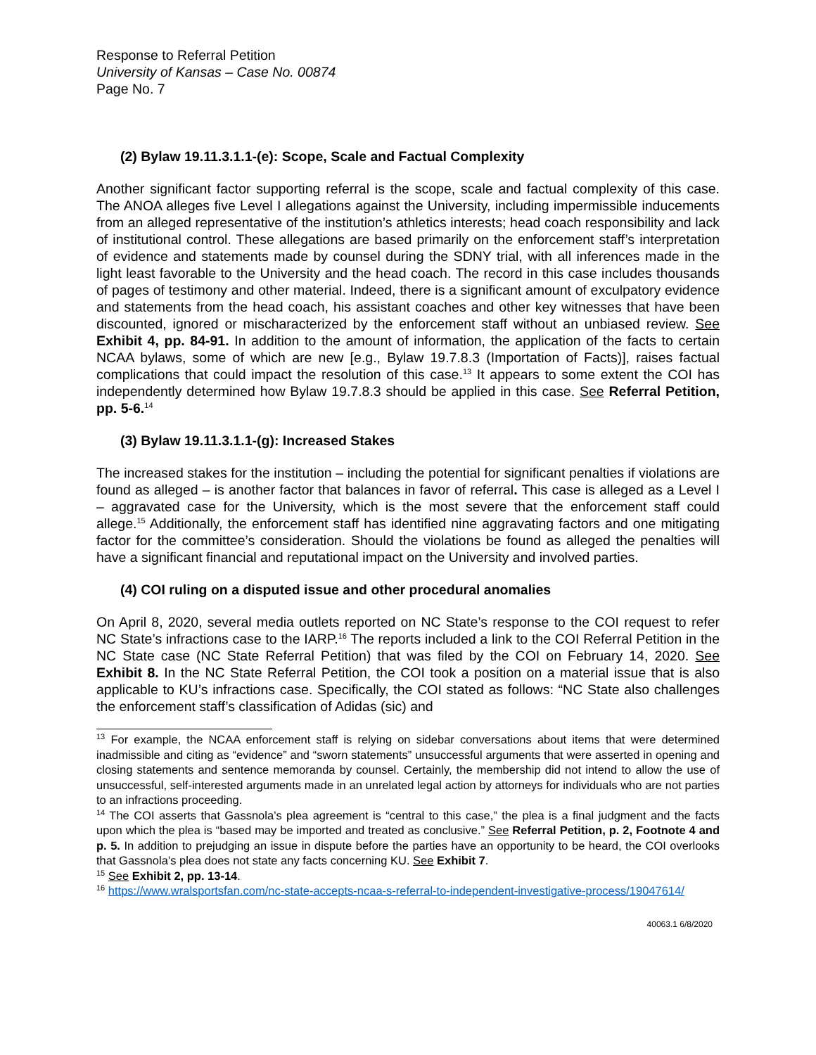Response to Referral Petition
University of Kansas – Case No. 00874
Page No. 7
(2) Bylaw 19.11.3.1.1-(e): Scope, Scale and Factual Complexity
Another significant factor supporting referral is the scope, scale and factual complexity of this case. The ANOA alleges five Level I allegations against the University, including impermissible inducements from an alleged representative of the institution’s athletics interests; head coach responsibility and lack of institutional control. These allegations are based primarily on the enforcement staff’s interpretation of evidence and statements made by counsel during the SDNY trial, with all inferences made in the light least favorable to the University and the head coach. The record in this case includes thousands of pages of testimony and other material. Indeed, there is a significant amount of exculpatory evidence and statements from the head coach, his assistant coaches and other key witnesses that have been discounted, ignored or mischaracterized by the enforcement staff without an unbiased review. See Exhibit 4, pp. 84-91. In addition to the amount of information, the application of the facts to certain NCAA bylaws, some of which are new [e.g., Bylaw 19.7.8.3 (Importation of Facts)], raises factual complications that could impact the resolution of this case.<sup>13</sup> It appears to some extent the COI has independently determined how Bylaw 19.7.8.3 should be applied in this case. See Referral Petition, pp. 5-6.<sup>14</sup>
(3) Bylaw 19.11.3.1.1-(g): Increased Stakes
The increased stakes for the institution – including the potential for significant penalties if violations are found as alleged – is another factor that balances in favor of referral. This case is alleged as a Level I – aggravated case for the University, which is the most severe that the enforcement staff could allege.<sup>15</sup> Additionally, the enforcement staff has identified nine aggravating factors and one mitigating factor for the committee’s consideration. Should the violations be found as alleged the penalties will have a significant financial and reputational impact on the University and involved parties.
(4) COI ruling on a disputed issue and other procedural anomalies
On April 8, 2020, several media outlets reported on NC State’s response to the COI request to refer NC State’s infractions case to the IARP.<sup>16</sup> The reports included a link to the COI Referral Petition in the NC State case (NC State Referral Petition) that was filed by the COI on February 14, 2020. See Exhibit 8. In the NC State Referral Petition, the COI took a position on a material issue that is also applicable to KU’s infractions case. Specifically, the COI stated as follows: “NC State also challenges the enforcement staff’s classification of Adidas (sic) and
<sup>13</sup> For example, the NCAA enforcement staff is relying on sidebar conversations about items that were determined inadmissible and citing as “evidence” and “sworn statements” unsuccessful arguments that were asserted in opening and closing statements and sentence memoranda by counsel. Certainly, the membership did not intend to allow the use of unsuccessful, self-interested arguments made in an unrelated legal action by attorneys for individuals who are not parties to an infractions proceeding.
<sup>14</sup> The COI asserts that Gassnola’s plea agreement is “central to this case,” the plea is a final judgment and the facts upon which the plea is “based may be imported and treated as conclusive.” See Referral Petition, p. 2, Footnote 4 and p. 5. In addition to prejudging an issue in dispute before the parties have an opportunity to be heard, the COI overlooks that Gassnola’s plea does not state any facts concerning KU. See Exhibit 7.
<sup>15</sup> See Exhibit 2, pp. 13-14.
<sup>16</sup> https://www.wralsportsfan.com/nc-state-accepts-ncaa-s-referral-to-independent-investigative-process/19047614/
40063.1 6/8/2020